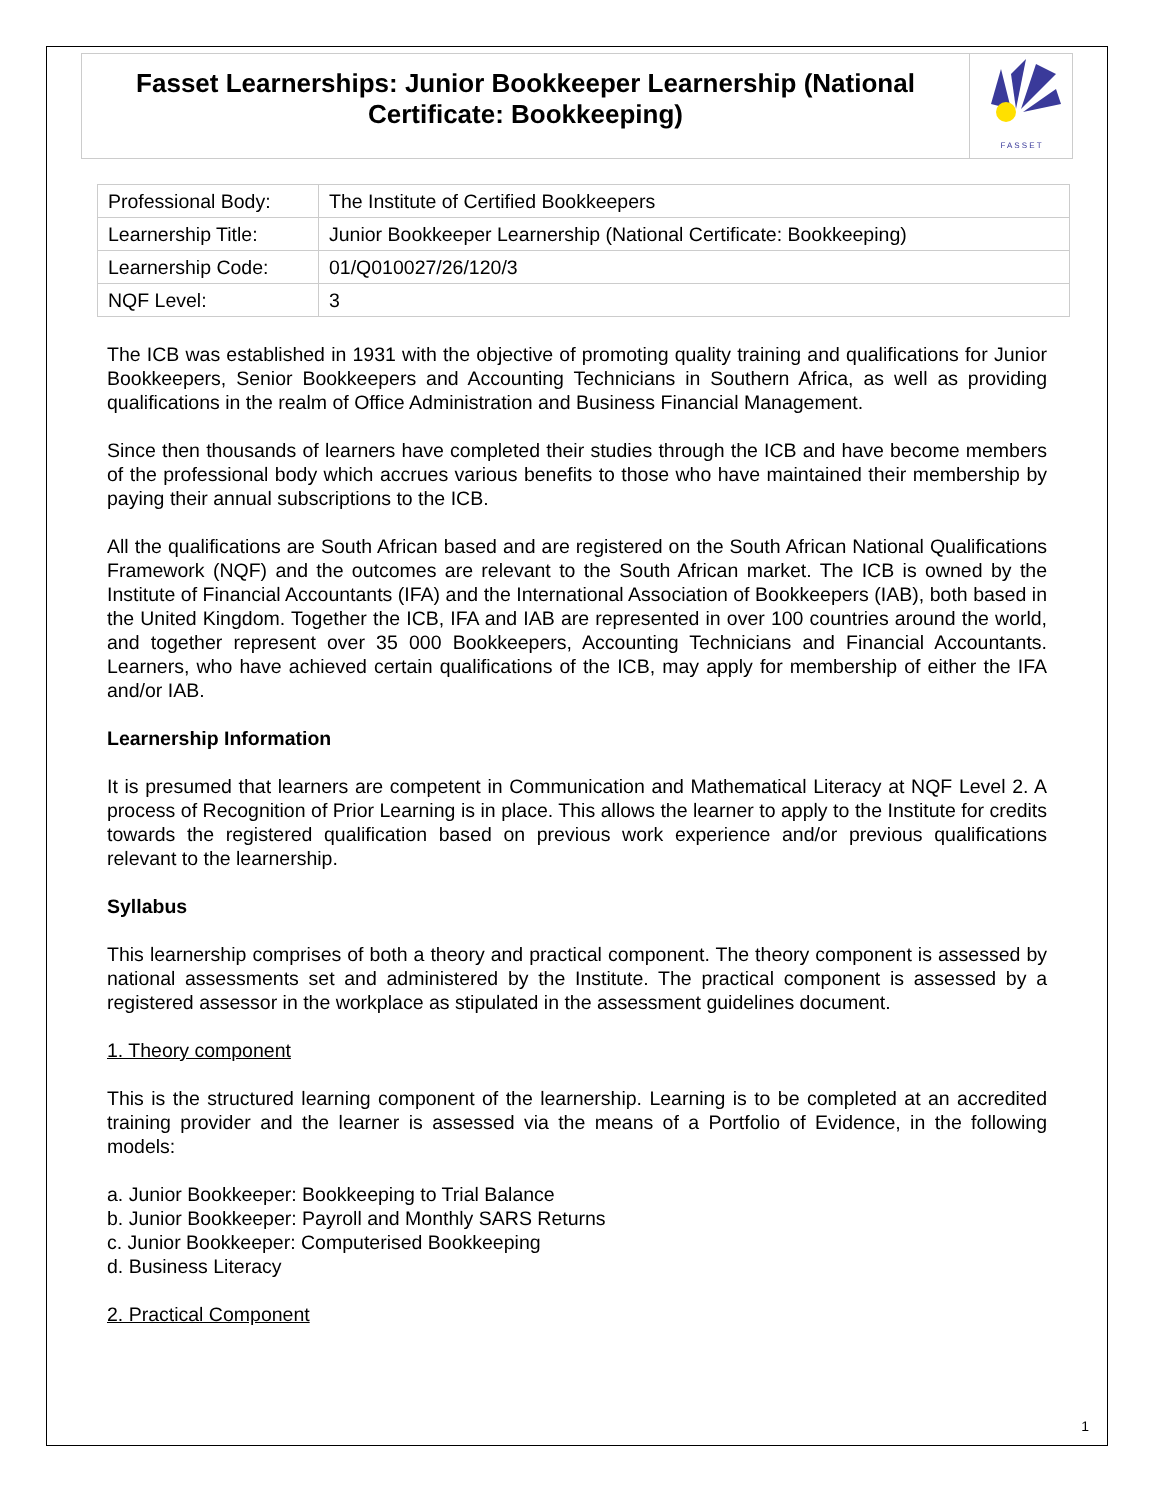Fasset Learnerships: Junior Bookkeeper Learnership (National Certificate: Bookkeeping)
F A S S E T
| Professional Body: | The Institute of Certified Bookkeepers |
| Learnership Title: | Junior Bookkeeper Learnership (National Certificate: Bookkeeping) |
| Learnership Code: | 01/Q010027/26/120/3 |
| NQF Level: | 3 |
The ICB was established in 1931 with the objective of promoting quality training and qualifications for Junior Bookkeepers, Senior Bookkeepers and Accounting Technicians in Southern Africa, as well as providing qualifications in the realm of Office Administration and Business Financial Management.
Since then thousands of learners have completed their studies through the ICB and have become members of the professional body which accrues various benefits to those who have maintained their membership by paying their annual subscriptions to the ICB.
All the qualifications are South African based and are registered on the South African National Qualifications Framework (NQF) and the outcomes are relevant to the South African market. The ICB is owned by the Institute of Financial Accountants (IFA) and the International Association of Bookkeepers (IAB), both based in the United Kingdom. Together the ICB, IFA and IAB are represented in over 100 countries around the world, and together represent over 35 000 Bookkeepers, Accounting Technicians and Financial Accountants. Learners, who have achieved certain qualifications of the ICB, may apply for membership of either the IFA and/or IAB.
Learnership Information
It is presumed that learners are competent in Communication and Mathematical Literacy at NQF Level 2. A process of Recognition of Prior Learning is in place. This allows the learner to apply to the Institute for credits towards the registered qualification based on previous work experience and/or previous qualifications relevant to the learnership.
Syllabus
This learnership comprises of both a theory and practical component. The theory component is assessed by national assessments set and administered by the Institute. The practical component is assessed by a registered assessor in the workplace as stipulated in the assessment guidelines document.
1. Theory component
This is the structured learning component of the learnership. Learning is to be completed at an accredited training provider and the learner is assessed via the means of a Portfolio of Evidence, in the following models:
a. Junior Bookkeeper: Bookkeeping to Trial Balance
b. Junior Bookkeeper: Payroll and Monthly SARS Returns
c. Junior Bookkeeper: Computerised Bookkeeping
d. Business Literacy
2. Practical Component
1